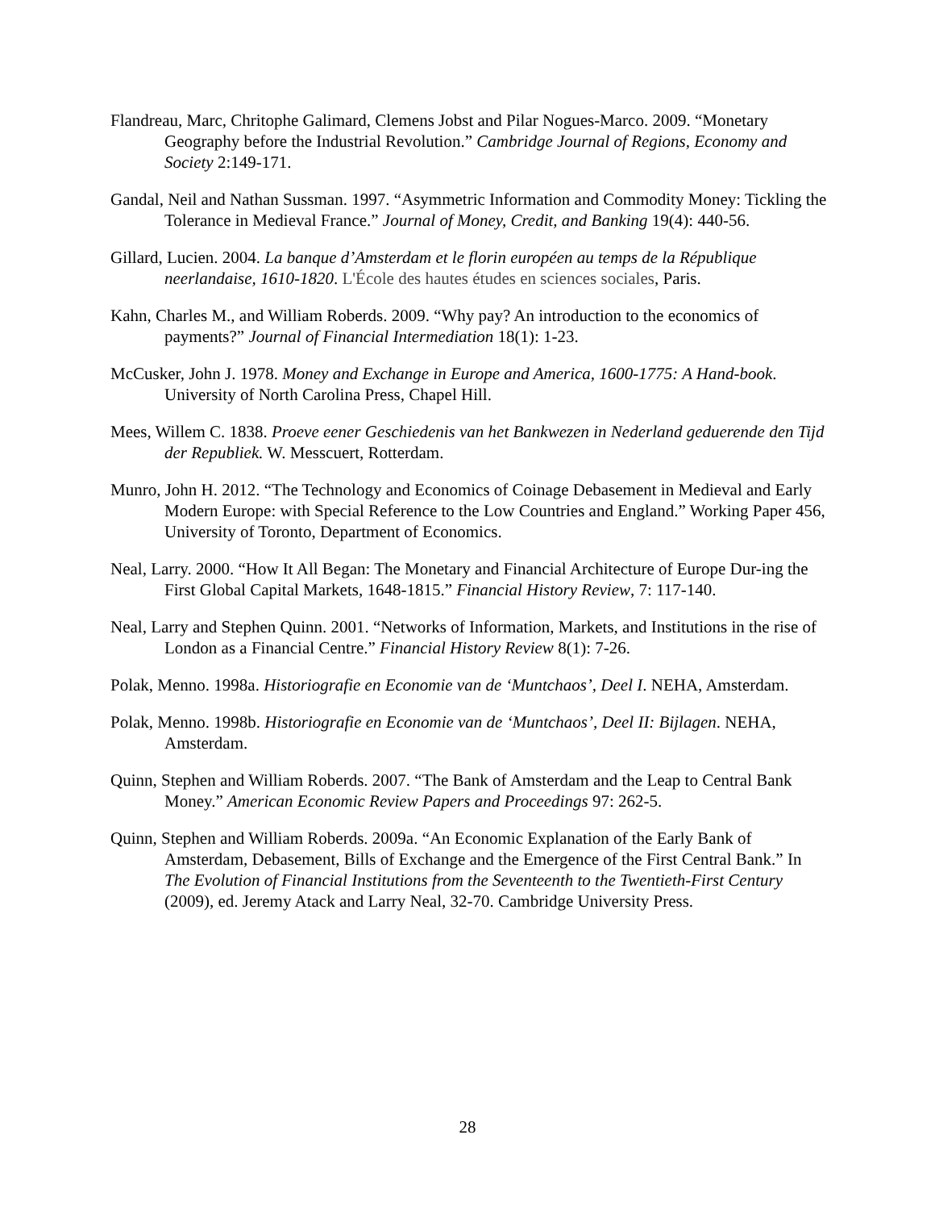Flandreau, Marc, Chritophe Galimard, Clemens Jobst and Pilar Nogues-Marco. 2009. “Monetary Geography before the Industrial Revolution.” Cambridge Journal of Regions, Economy and Society 2:149-171.
Gandal, Neil and Nathan Sussman. 1997. “Asymmetric Information and Commodity Money: Tickling the Tolerance in Medieval France.” Journal of Money, Credit, and Banking 19(4): 440-56.
Gillard, Lucien. 2004. La banque d’Amsterdam et le florin européen au temps de la République neerlandaise, 1610-1820. L'École des hautes études en sciences sociales, Paris.
Kahn, Charles M., and William Roberds. 2009. “Why pay? An introduction to the economics of payments?” Journal of Financial Intermediation 18(1): 1-23.
McCusker, John J. 1978. Money and Exchange in Europe and America, 1600-1775: A Hand-book. University of North Carolina Press, Chapel Hill.
Mees, Willem C. 1838. Proeve eener Geschiedenis van het Bankwezen in Nederland geduerende den Tijd der Republiek. W. Messcuert, Rotterdam.
Munro, John H. 2012. “The Technology and Economics of Coinage Debasement in Medieval and Early Modern Europe: with Special Reference to the Low Countries and England.” Working Paper 456, University of Toronto, Department of Economics.
Neal, Larry. 2000. “How It All Began: The Monetary and Financial Architecture of Europe Dur-ing the First Global Capital Markets, 1648-1815.” Financial History Review, 7: 117-140.
Neal, Larry and Stephen Quinn. 2001. “Networks of Information, Markets, and Institutions in the rise of London as a Financial Centre.” Financial History Review 8(1): 7-26.
Polak, Menno. 1998a. Historiografie en Economie van de ‘Muntchaos’, Deel I. NEHA, Amsterdam.
Polak, Menno. 1998b. Historiografie en Economie van de ‘Muntchaos’, Deel II: Bijlagen. NEHA, Amsterdam.
Quinn, Stephen and William Roberds. 2007. “The Bank of Amsterdam and the Leap to Central Bank Money.” American Economic Review Papers and Proceedings 97: 262-5.
Quinn, Stephen and William Roberds. 2009a. “An Economic Explanation of the Early Bank of Amsterdam, Debasement, Bills of Exchange and the Emergence of the First Central Bank.” In The Evolution of Financial Institutions from the Seventeenth to the Twentieth-First Century (2009), ed. Jeremy Atack and Larry Neal, 32-70. Cambridge University Press.
28